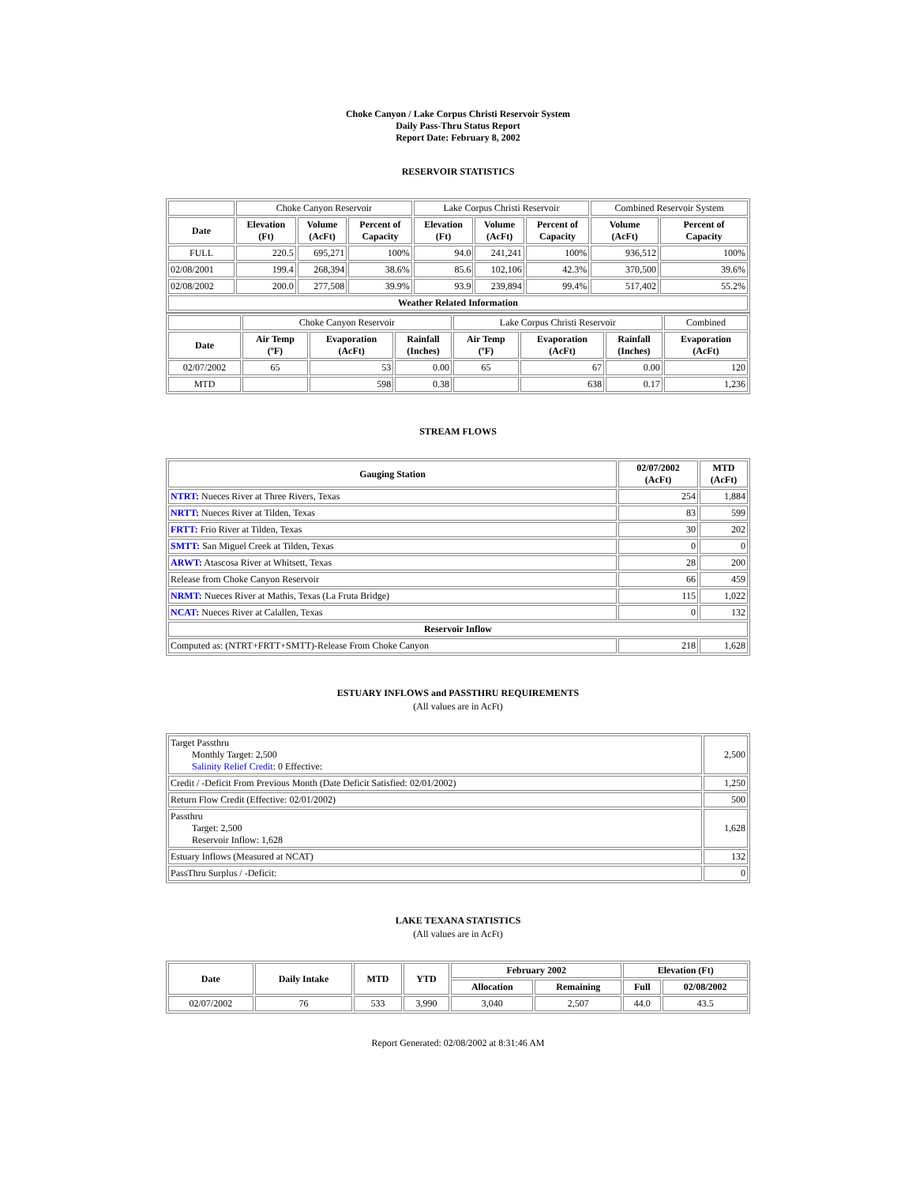Choke Canyon / Lake Corpus Christi Reservoir System
Daily Pass-Thru Status Report
Report Date: February 8, 2002
RESERVOIR STATISTICS
| | Choke Canyon Reservoir | | | Lake Corpus Christi Reservoir | | | Combined Reservoir System | |
| Date | Elevation (Ft) | Volume (AcFt) | Percent of Capacity | Elevation (Ft) | Volume (AcFt) | Percent of Capacity | Volume (AcFt) | Percent of Capacity |
| FULL | 220.5 | 695,271 | 100% | 94.0 | 241,241 | 100% | 936,512 | 100% |
| 02/08/2001 | 199.4 | 268,394 | 38.6% | 85.6 | 102,106 | 42.3% | 370,500 | 39.6% |
| 02/08/2002 | 200.0 | 277,508 | 39.9% | 93.9 | 239,894 | 99.4% | 517,402 | 55.2% |
| Weather Related Information | | | | | | | | |
| | Choke Canyon Reservoir | | | Lake Corpus Christi Reservoir | | | Combined |
| Date | Air Temp (ºF) | Evaporation (AcFt) | Rainfall (Inches) | Air Temp (ºF) | Evaporation (AcFt) | Rainfall (Inches) | Evaporation (AcFt) |
| 02/07/2002 | 65 | 53 | 0.00 | 65 | 67 | 0.00 | 120 |
| MTD | | 598 | 0.38 | | 638 | 0.17 | 1,236 |
STREAM FLOWS
| Gauging Station | 02/07/2002 (AcFt) | MTD (AcFt) |
| --- | --- | --- |
| NTRT: Nueces River at Three Rivers, Texas | 254 | 1,884 |
| NRTT: Nueces River at Tilden, Texas | 83 | 599 |
| FRTT: Frio River at Tilden, Texas | 30 | 202 |
| SMTT: San Miguel Creek at Tilden, Texas | 0 | 0 |
| ARWT: Atascosa River at Whitsett, Texas | 28 | 200 |
| Release from Choke Canyon Reservoir | 66 | 459 |
| NRMT: Nueces River at Mathis, Texas (La Fruta Bridge) | 115 | 1,022 |
| NCAT: Nueces River at Calallen, Texas | 0 | 132 |
| Reservoir Inflow | | |
| Computed as: (NTRT+FRTT+SMTT)-Release From Choke Canyon | 218 | 1,628 |
ESTUARY INFLOWS and PASSTHRU REQUIREMENTS
(All values are in AcFt)
| Target Passthru Monthly Target: 2,500 Salinity Relief Credit : 0 Effective: | 2,500 |
| Credit / -Deficit From Previous Month (Date Deficit Satisfied: 02/01/2002) | 1,250 |
| Return Flow Credit (Effective: 02/01/2002) | 500 |
| Passthru Target: 2,500 Reservoir Inflow: 1,628 | 1,628 |
| Estuary Inflows (Measured at NCAT) | 132 |
| PassThru Surplus / -Deficit: | 0 |
LAKE TEXANA STATISTICS
(All values are in AcFt)
| Date | Daily Intake | MTD | YTD | February 2002 | | Elevation (Ft) | |
| --- | --- | --- | --- | --- | --- | --- | --- |
| | | | | Allocation | Remaining | Full | 02/08/2002 |
| 02/07/2002 | 76 | 533 | 3,990 | 3,040 | 2,507 | 44.0 | 43.5 |
Report Generated: 02/08/2002 at 8:31:46 AM